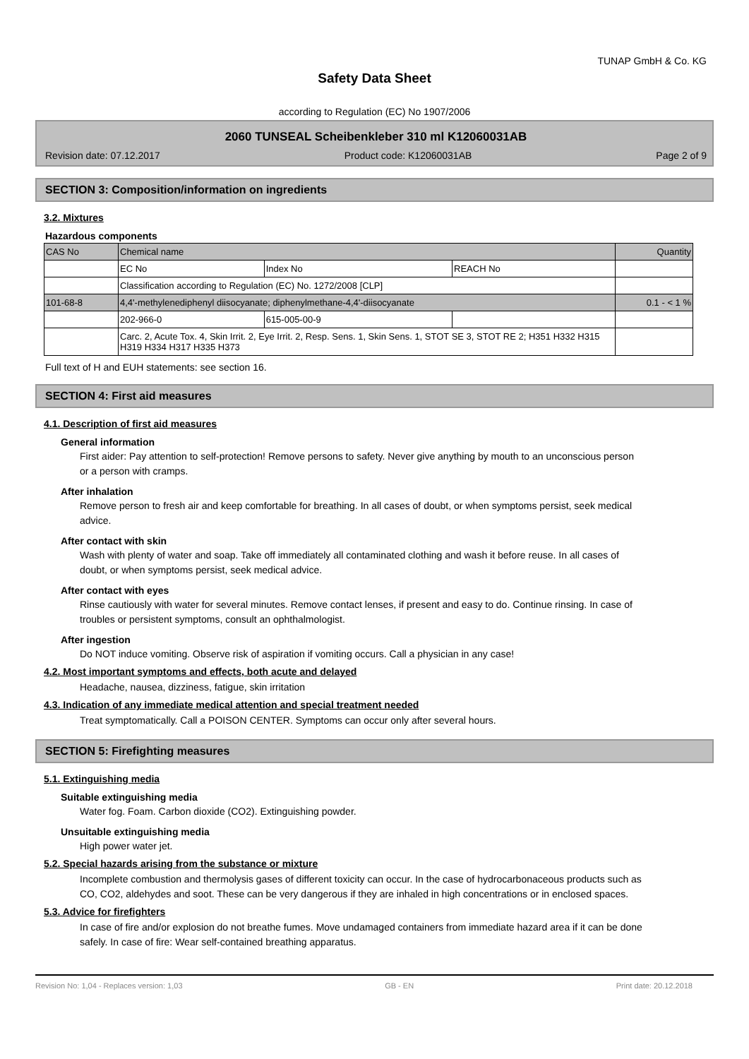TUNAP GmbH & Co. KG
Safety Data Sheet
according to Regulation (EC) No 1907/2006
2060 TUNSEAL Scheibenkleber 310 ml K12060031AB
Revision date: 07.12.2017 Product code: K12060031AB Page 2 of 9
SECTION 3: Composition/information on ingredients
3.2. Mixtures
Hazardous components
| CAS No | Chemical name | | | Quantity |
| --- | --- | --- | --- | --- |
| | EC No | Index No | REACH No | |
| | Classification according to Regulation (EC) No. 1272/2008 [CLP] | | | |
| 101-68-8 | 4,4'-methylenediphenyl diisocyanate; diphenylmethane-4,4'-diisocyanate | | | 0.1 - < 1 % |
| | 202-966-0 | 615-005-00-9 | | |
| | Carc. 2, Acute Tox. 4, Skin Irrit. 2, Eye Irrit. 2, Resp. Sens. 1, Skin Sens. 1, STOT SE 3, STOT RE 2; H351 H332 H315 H319 H334 H317 H335 H373 | | | |
Full text of H and EUH statements: see section 16.
SECTION 4: First aid measures
4.1. Description of first aid measures
General information
First aider: Pay attention to self-protection! Remove persons to safety. Never give anything by mouth to an unconscious person or a person with cramps.
After inhalation
Remove person to fresh air and keep comfortable for breathing. In all cases of doubt, or when symptoms persist, seek medical advice.
After contact with skin
Wash with plenty of water and soap. Take off immediately all contaminated clothing and wash it before reuse. In all cases of doubt, or when symptoms persist, seek medical advice.
After contact with eyes
Rinse cautiously with water for several minutes. Remove contact lenses, if present and easy to do. Continue rinsing. In case of troubles or persistent symptoms, consult an ophthalmologist.
After ingestion
Do NOT induce vomiting. Observe risk of aspiration if vomiting occurs. Call a physician in any case!
4.2. Most important symptoms and effects, both acute and delayed
Headache, nausea, dizziness, fatigue, skin irritation
4.3. Indication of any immediate medical attention and special treatment needed
Treat symptomatically. Call a POISON CENTER. Symptoms can occur only after several hours.
SECTION 5: Firefighting measures
5.1. Extinguishing media
Suitable extinguishing media
Water fog. Foam. Carbon dioxide (CO2). Extinguishing powder.
Unsuitable extinguishing media
High power water jet.
5.2. Special hazards arising from the substance or mixture
Incomplete combustion and thermolysis gases of different toxicity can occur. In the case of hydrocarbonaceous products such as CO, CO2, aldehydes and soot. These can be very dangerous if they are inhaled in high concentrations or in enclosed spaces.
5.3. Advice for firefighters
In case of fire and/or explosion do not breathe fumes. Move undamaged containers from immediate hazard area if it can be done safely. In case of fire: Wear self-contained breathing apparatus.
Revision No: 1,04 - Replaces version: 1,03 GB - EN Print date: 20.12.2018